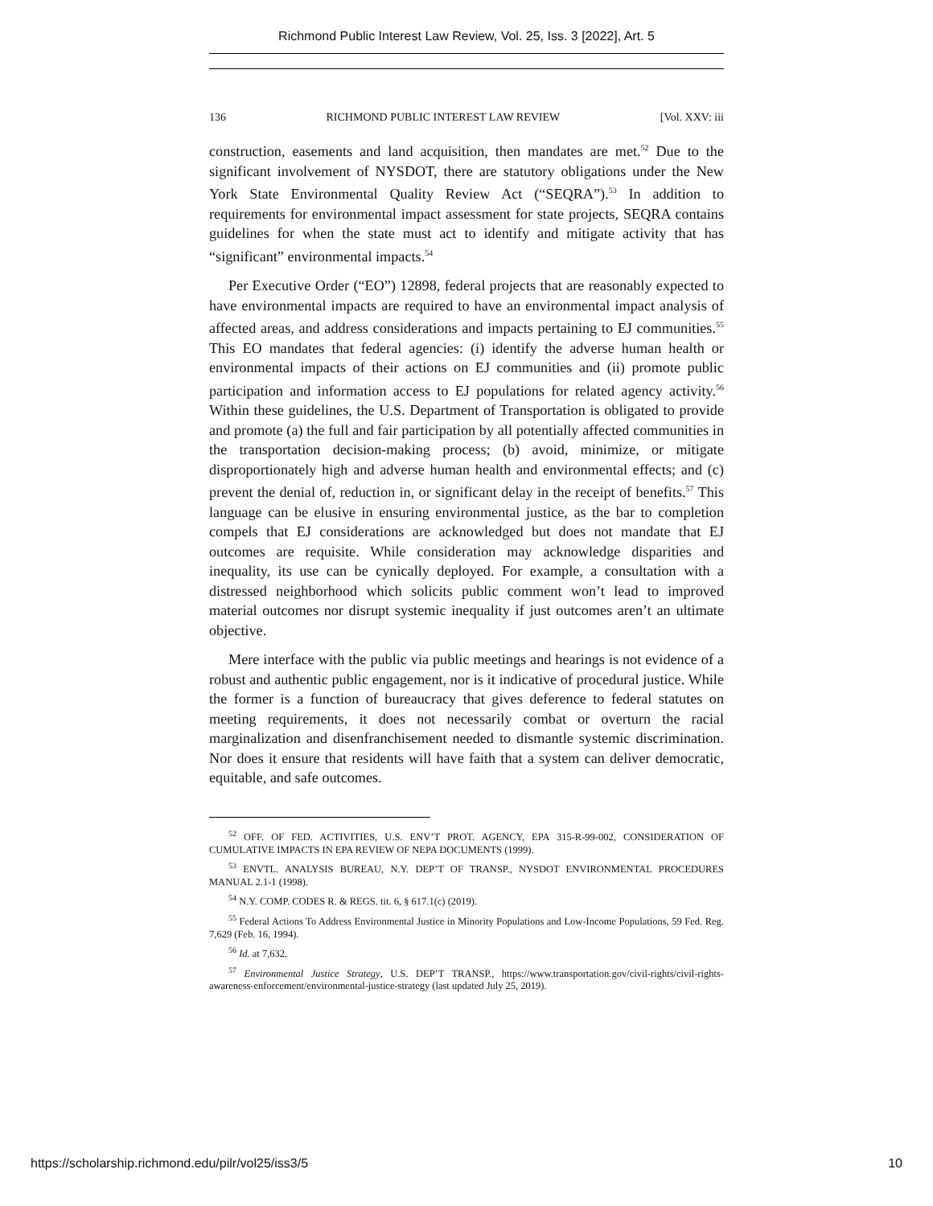Richmond Public Interest Law Review, Vol. 25, Iss. 3 [2022], Art. 5
136 RICHMOND PUBLIC INTEREST LAW REVIEW [Vol. XXV: iii
construction, easements and land acquisition, then mandates are met.<sup>52</sup> Due to the significant involvement of NYSDOT, there are statutory obligations under the New York State Environmental Quality Review Act (“SEQRA”).<sup>53</sup> In addition to requirements for environmental impact assessment for state projects, SEQRA contains guidelines for when the state must act to identify and mitigate activity that has “significant” environmental impacts.<sup>54</sup>
Per Executive Order (“EO”) 12898, federal projects that are reasonably expected to have environmental impacts are required to have an environmental impact analysis of affected areas, and address considerations and impacts pertaining to EJ communities.<sup>55</sup> This EO mandates that federal agencies: (i) identify the adverse human health or environmental impacts of their actions on EJ communities and (ii) promote public participation and information access to EJ populations for related agency activity.<sup>56</sup> Within these guidelines, the U.S. Department of Transportation is obligated to provide and promote (a) the full and fair participation by all potentially affected communities in the transportation decision-making process; (b) avoid, minimize, or mitigate disproportionately high and adverse human health and environmental effects; and (c) prevent the denial of, reduction in, or significant delay in the receipt of benefits.<sup>57</sup> This language can be elusive in ensuring environmental justice, as the bar to completion compels that EJ considerations are acknowledged but does not mandate that EJ outcomes are requisite. While consideration may acknowledge disparities and inequality, its use can be cynically deployed. For example, a consultation with a distressed neighborhood which solicits public comment won’t lead to improved material outcomes nor disrupt systemic inequality if just outcomes aren’t an ultimate objective.
Mere interface with the public via public meetings and hearings is not evidence of a robust and authentic public engagement, nor is it indicative of procedural justice. While the former is a function of bureaucracy that gives deference to federal statutes on meeting requirements, it does not necessarily combat or overturn the racial marginalization and disenfranchisement needed to dismantle systemic discrimination. Nor does it ensure that residents will have faith that a system can deliver democratic, equitable, and safe outcomes.
<sup>52</sup> OFF. OF FED. ACTIVITIES, U.S. ENV’T PROT. AGENCY, EPA 315-R-99-002, CONSIDERATION OF CUMULATIVE IMPACTS IN EPA REVIEW OF NEPA DOCUMENTS (1999).
<sup>53</sup> ENVTL. ANALYSIS BUREAU, N.Y. DEP’T OF TRANSP., NYSDOT ENVIRONMENTAL PROCEDURES MANUAL 2.1-1 (1998).
<sup>54</sup> N.Y. COMP. CODES R. & REGS. tit. 6, § 617.1(c) (2019).
<sup>55</sup> Federal Actions To Address Environmental Justice in Minority Populations and Low-Income Populations, 59 Fed. Reg. 7,629 (Feb. 16, 1994).
<sup>56</sup> Id. at 7,632.
<sup>57</sup> Environmental Justice Strategy, U.S. DEP’T TRANSP., https://www.transportation.gov/civil-rights/civil-rights-awareness-enforcement/environmental-justice-strategy (last updated July 25, 2019).
https://scholarship.richmond.edu/pilr/vol25/iss3/5 10